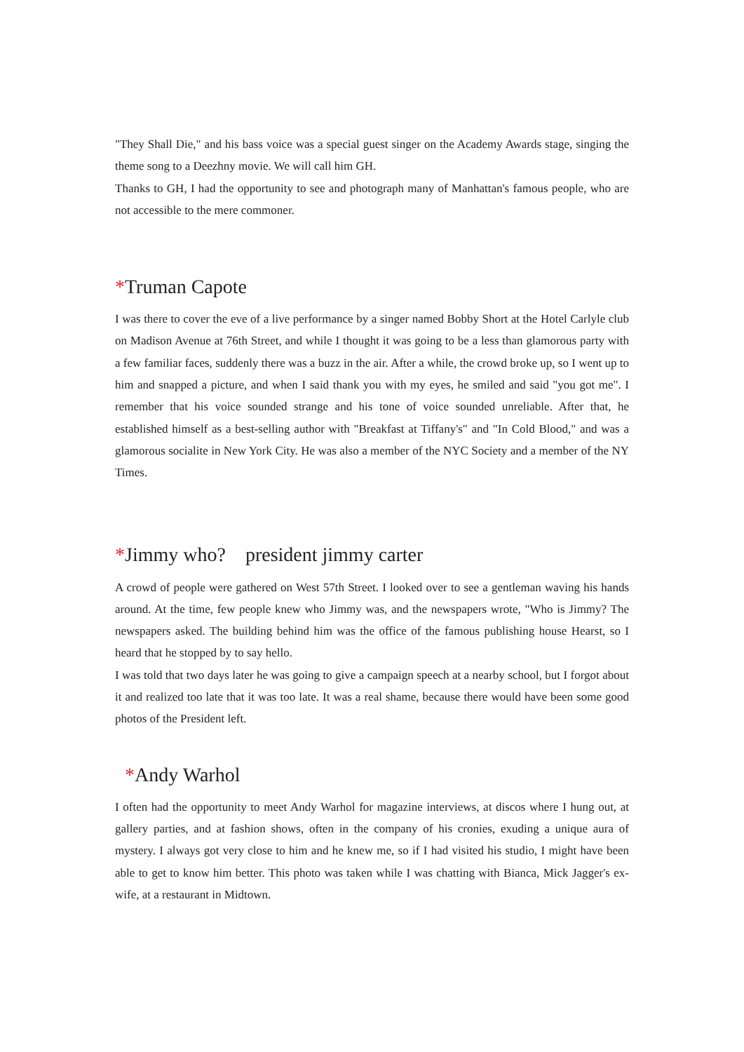"They Shall Die," and his bass voice was a special guest singer on the Academy Awards stage, singing the theme song to a Deezhny movie. We will call him GH.
Thanks to GH, I had the opportunity to see and photograph many of Manhattan's famous people, who are not accessible to the mere commoner.
*Truman Capote
I was there to cover the eve of a live performance by a singer named Bobby Short at the Hotel Carlyle club on Madison Avenue at 76th Street, and while I thought it was going to be a less than glamorous party with a few familiar faces, suddenly there was a buzz in the air. After a while, the crowd broke up, so I went up to him and snapped a picture, and when I said thank you with my eyes, he smiled and said "you got me". I remember that his voice sounded strange and his tone of voice sounded unreliable. After that, he established himself as a best-selling author with "Breakfast at Tiffany's" and "In Cold Blood," and was a glamorous socialite in New York City. He was also a member of the NYC Society and a member of the NY Times.
*Jimmy who?　president jimmy carter
A crowd of people were gathered on West 57th Street. I looked over to see a gentleman waving his hands around. At the time, few people knew who Jimmy was, and the newspapers wrote, "Who is Jimmy? The newspapers asked. The building behind him was the office of the famous publishing house Hearst, so I heard that he stopped by to say hello.
I was told that two days later he was going to give a campaign speech at a nearby school, but I forgot about it and realized too late that it was too late. It was a real shame, because there would have been some good photos of the President left.
*Andy Warhol
I often had the opportunity to meet Andy Warhol for magazine interviews, at discos where I hung out, at gallery parties, and at fashion shows, often in the company of his cronies, exuding a unique aura of mystery. I always got very close to him and he knew me, so if I had visited his studio, I might have been able to get to know him better. This photo was taken while I was chatting with Bianca, Mick Jagger's ex-wife, at a restaurant in Midtown.